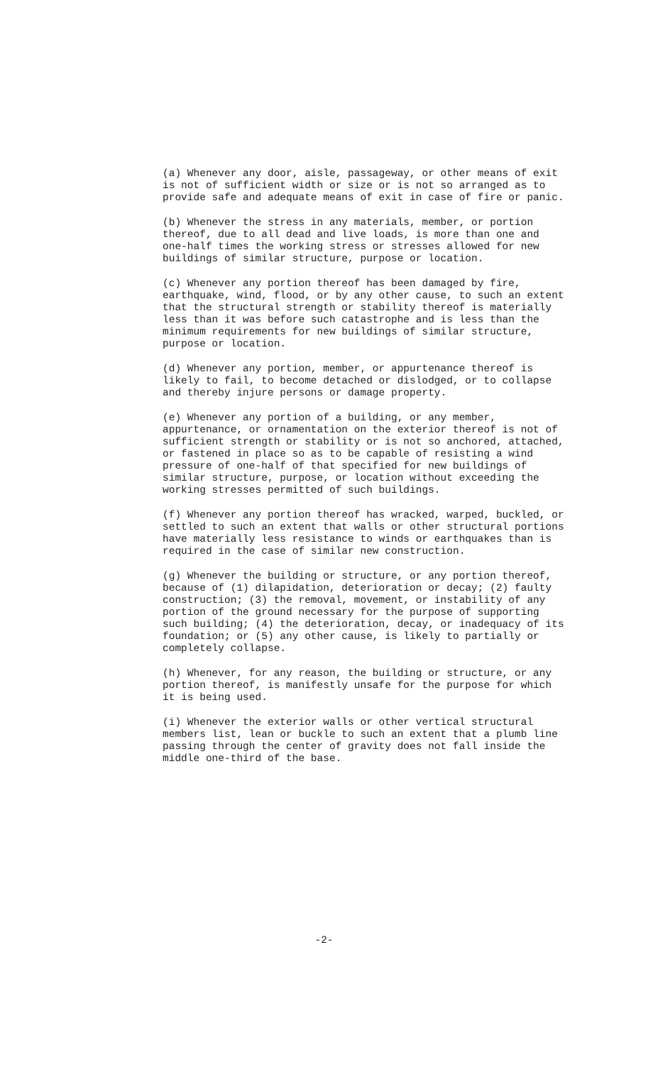(a) Whenever any door, aisle, passageway, or other means of exit is not of sufficient width or size or is not so arranged as to provide safe and adequate means of exit in case of fire or panic.
(b) Whenever the stress in any materials, member, or portion thereof, due to all dead and live loads, is more than one and one-half times the working stress or stresses allowed for new buildings of similar structure, purpose or location.
(c) Whenever any portion thereof has been damaged by fire, earthquake, wind, flood, or by any other cause, to such an extent that the structural strength or stability thereof is materially less than it was before such catastrophe and is less than the minimum requirements for new buildings of similar structure, purpose or location.
(d) Whenever any portion, member, or appurtenance thereof is likely to fail, to become detached or dislodged, or to collapse and thereby injure persons or damage property.
(e) Whenever any portion of a building, or any member, appurtenance, or ornamentation on the exterior thereof is not of sufficient strength or stability or is not so anchored, attached, or fastened in place so as to be capable of resisting a wind pressure of one-half of that specified for new buildings of similar structure, purpose, or location without exceeding the working stresses permitted of such buildings.
(f) Whenever any portion thereof has wracked, warped, buckled, or settled to such an extent that walls or other structural portions have materially less resistance to winds or earthquakes than is required in the case of similar new construction.
(g) Whenever the building or structure, or any portion thereof, because of (1) dilapidation, deterioration or decay; (2) faulty construction; (3) the removal, movement, or instability of any portion of the ground necessary for the purpose of supporting such building; (4) the deterioration, decay, or inadequacy of its foundation; or (5) any other cause, is likely to partially or completely collapse.
(h) Whenever, for any reason, the building or structure, or any portion thereof, is manifestly unsafe for the purpose for which it is being used.
(i) Whenever the exterior walls or other vertical structural members list, lean or buckle to such an extent that a plumb line passing through the center of gravity does not fall inside the middle one-third of the base.
-2-